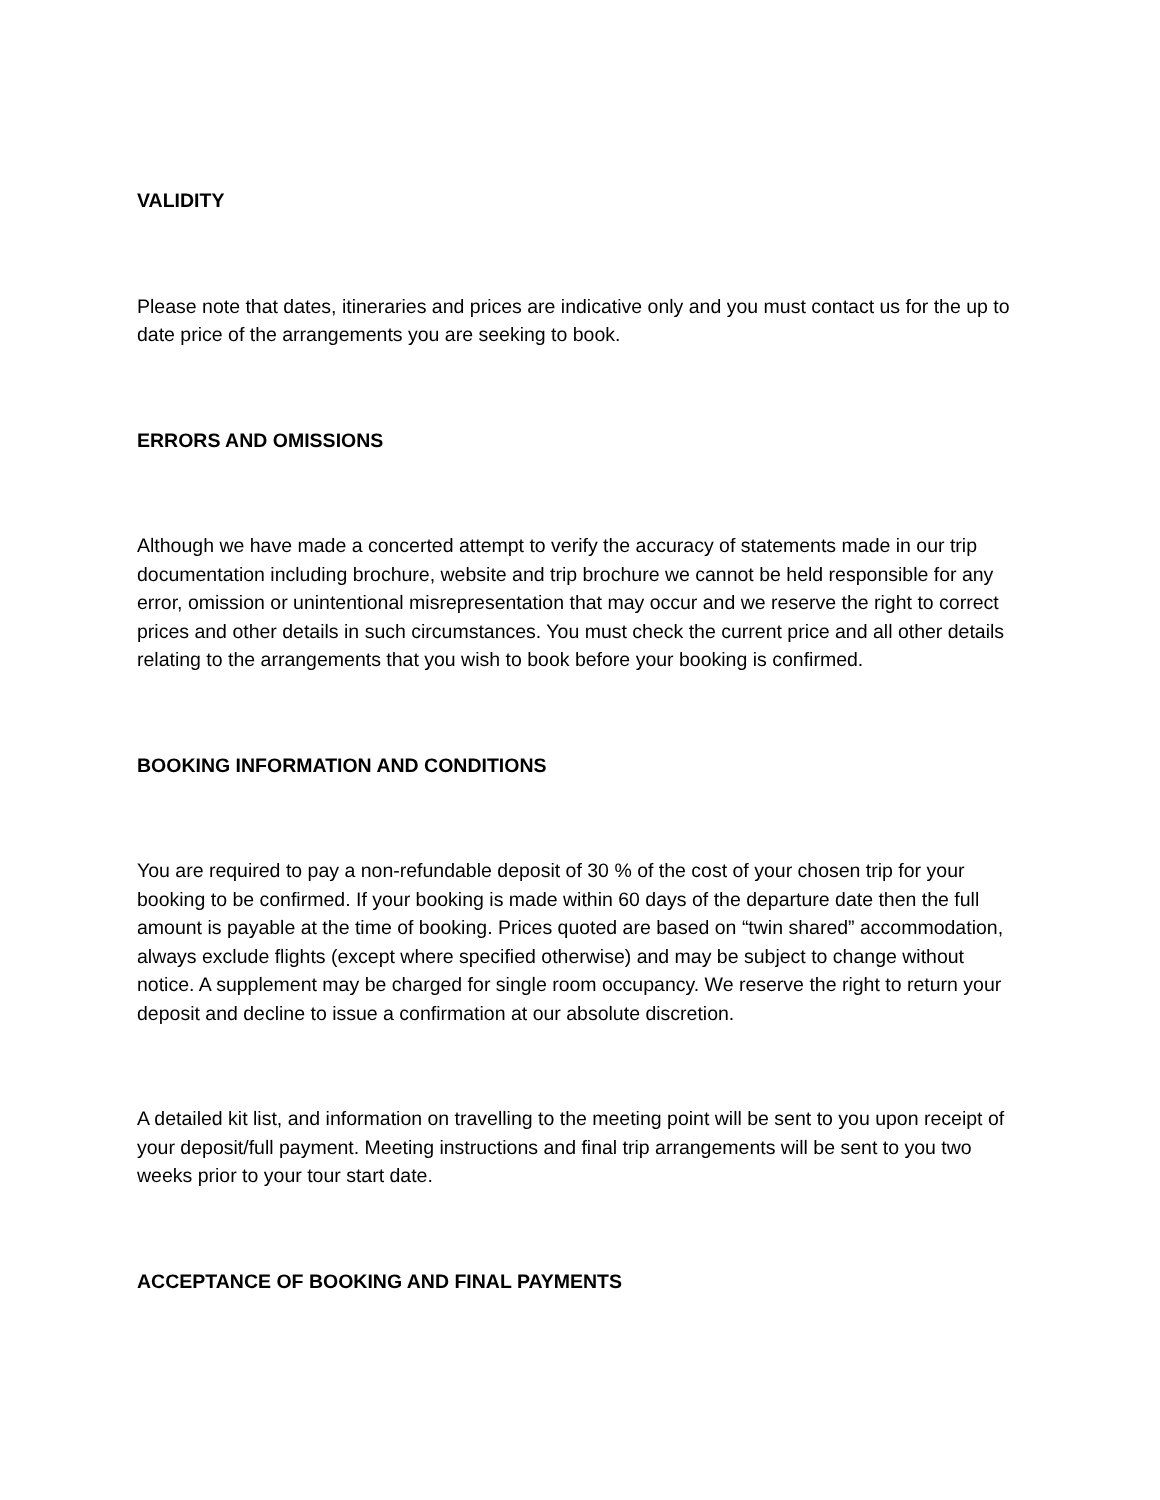VALIDITY
Please note that dates, itineraries and prices are indicative only and you must contact us for the up to date price of the arrangements you are seeking to book.
ERRORS AND OMISSIONS
Although we have made a concerted attempt to verify the accuracy of statements made in our trip documentation including brochure, website and trip brochure we cannot be held responsible for any error, omission or unintentional misrepresentation that may occur and we reserve the right to correct prices and other details in such circumstances. You must check the current price and all other details relating to the arrangements that you wish to book before your booking is confirmed.
BOOKING INFORMATION AND CONDITIONS
You are required to pay a non-refundable deposit of 30 % of the cost of your chosen trip for your booking to be confirmed. If your booking is made within 60 days of the departure date then the full amount is payable at the time of booking. Prices quoted are based on “twin shared” accommodation, always exclude flights (except where specified otherwise) and may be subject to change without notice. A supplement may be charged for single room occupancy. We reserve the right to return your deposit and decline to issue a confirmation at our absolute discretion.
A detailed kit list, and information on travelling to the meeting point will be sent to you upon receipt of your deposit/full payment. Meeting instructions and final trip arrangements will be sent to you two weeks prior to your tour start date.
ACCEPTANCE OF BOOKING AND FINAL PAYMENTS